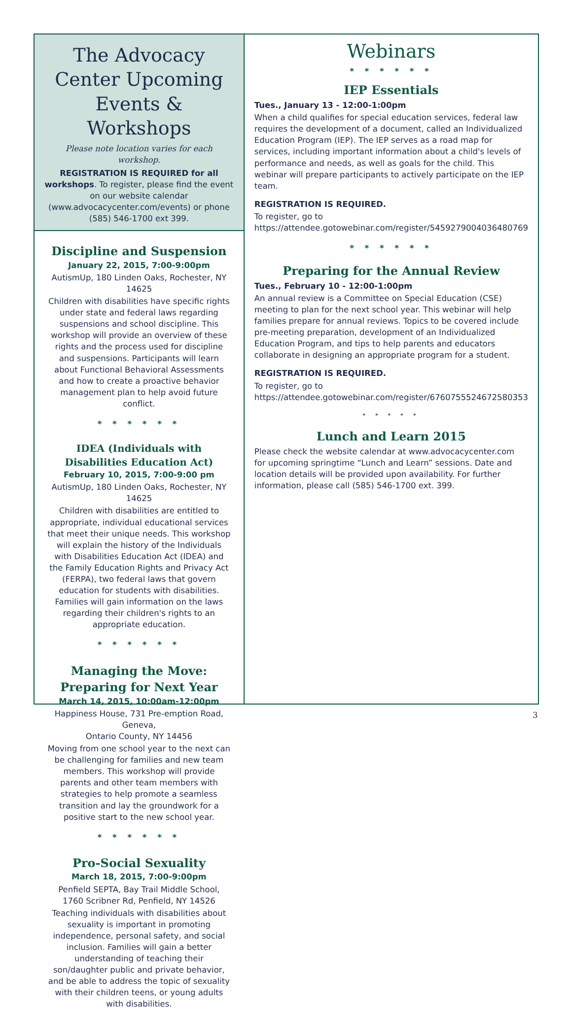The Advocacy Center Upcoming Events & Workshops
Please note location varies for each workshop.
REGISTRATION IS REQUIRED for all workshops. To register, please find the event on our website calendar (www.advocacycenter.com/events) or phone (585) 546-1700 ext 399.
Discipline and Suspension
January 22, 2015, 7:00-9:00pm
AutismUp, 180 Linden Oaks, Rochester, NY 14625
Children with disabilities have specific rights under state and federal laws regarding suspensions and school discipline. This workshop will provide an overview of these rights and the process used for discipline and suspensions. Participants will learn about Functional Behavioral Assessments and how to create a proactive behavior management plan to help avoid future conflict.
* * * * * *
IDEA (Individuals with Disabilities Education Act)
February 10, 2015, 7:00-9:00 pm
AutismUp, 180 Linden Oaks, Rochester, NY 14625
Children with disabilities are entitled to appropriate, individual educational services that meet their unique needs. This workshop will explain the history of the Individuals with Disabilities Education Act (IDEA) and the Family Education Rights and Privacy Act (FERPA), two federal laws that govern education for students with disabilities. Families will gain information on the laws regarding their children's rights to an appropriate education.
* * * * * *
Managing the Move: Preparing for Next Year
March 14, 2015, 10:00am-12:00pm
Happiness House, 731 Pre-emption Road, Geneva,
Ontario County, NY 14456
Moving from one school year to the next can be challenging for families and new team members. This workshop will provide parents and other team members with strategies to help promote a seamless transition and lay the groundwork for a positive start to the new school year.
* * * * * *
Pro-Social Sexuality
March 18, 2015, 7:00-9:00pm
Penfield SEPTA, Bay Trail Middle School,
1760 Scribner Rd, Penfield, NY 14526
Teaching individuals with disabilities about sexuality is important in promoting independence, personal safety, and social inclusion. Families will gain a better understanding of teaching their son/daughter public and private behavior, and be able to address the topic of sexuality with their children teens, or young adults with disabilities.
Webinars
* * * * * *
IEP Essentials
Tues., January 13 - 12:00-1:00pm
When a child qualifies for special education services, federal law requires the development of a document, called an Individualized Education Program (IEP). The IEP serves as a road map for services, including important information about a child's levels of performance and needs, as well as goals for the child. This webinar will prepare participants to actively participate on the IEP team.
REGISTRATION IS REQUIRED.
To register, go to https://attendee.gotowebinar.com/register/5459279004036480769
* * * * * *
Preparing for the Annual Review
Tues., February 10 - 12:00-1:00pm
An annual review is a Committee on Special Education (CSE) meeting to plan for the next school year. This webinar will help families prepare for annual reviews. Topics to be covered include pre-meeting preparation, development of an Individualized Education Program, and tips to help parents and educators collaborate in designing an appropriate program for a student.
REGISTRATION IS REQUIRED.
To register, go to https://attendee.gotowebinar.com/register/6760755524672580353
* * * * *
Lunch and Learn 2015
Please check the website calendar at www.advocacycenter.com for upcoming springtime “Lunch and Learn” sessions. Date and location details will be provided upon availability. For further information, please call (585) 546-1700 ext. 399.
3